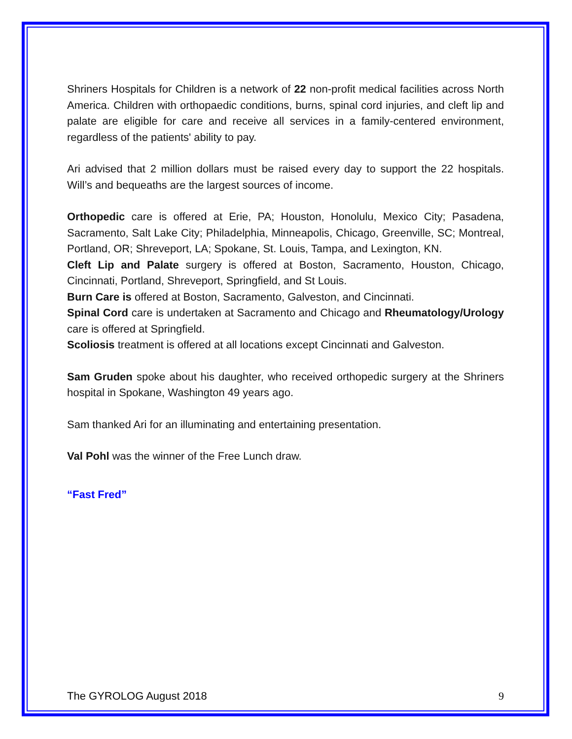Shriners Hospitals for Children is a network of 22 non-profit medical facilities across North America. Children with orthopaedic conditions, burns, spinal cord injuries, and cleft lip and palate are eligible for care and receive all services in a family-centered environment, regardless of the patients' ability to pay.
Ari advised that 2 million dollars must be raised every day to support the 22 hospitals. Will’s and bequeaths are the largest sources of income.
Orthopedic care is offered at Erie, PA; Houston, Honolulu, Mexico City; Pasadena, Sacramento, Salt Lake City; Philadelphia, Minneapolis, Chicago, Greenville, SC; Montreal, Portland, OR; Shreveport, LA; Spokane, St. Louis, Tampa, and Lexington, KN.
Cleft Lip and Palate surgery is offered at Boston, Sacramento, Houston, Chicago, Cincinnati, Portland, Shreveport, Springfield, and St Louis.
Burn Care is offered at Boston, Sacramento, Galveston, and Cincinnati.
Spinal Cord care is undertaken at Sacramento and Chicago and Rheumatology/Urology care is offered at Springfield.
Scoliosis treatment is offered at all locations except Cincinnati and Galveston.
Sam Gruden spoke about his daughter, who received orthopedic surgery at the Shriners hospital in Spokane, Washington 49 years ago.
Sam thanked Ari for an illuminating and entertaining presentation.
Val Pohl was the winner of the Free Lunch draw.
“Fast Fred”
The GYROLOG August 2018 9